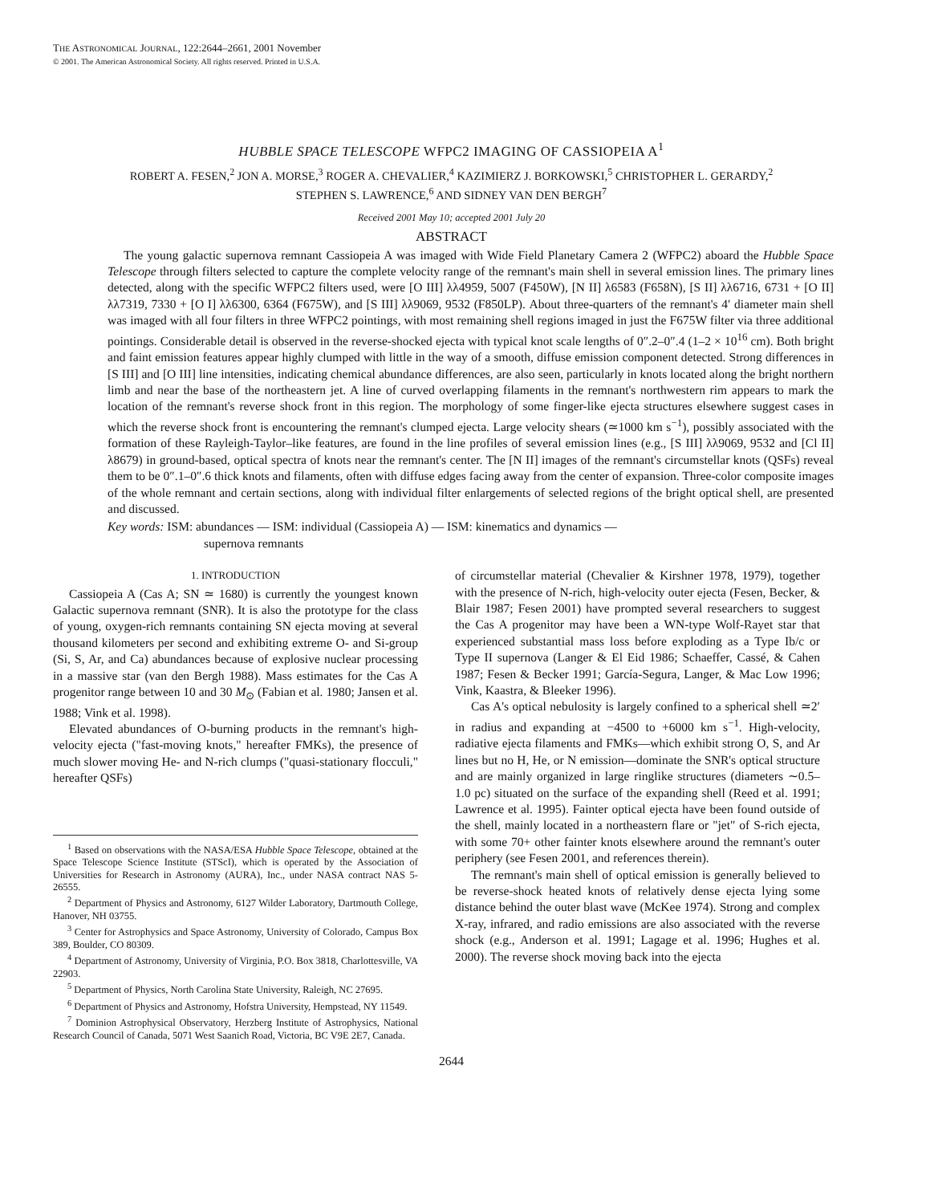THE ASTRONOMICAL JOURNAL, 122:2644–2661, 2001 November
© 2001. The American Astronomical Society. All rights reserved. Printed in U.S.A.
HUBBLE SPACE TELESCOPE WFPC2 IMAGING OF CASSIOPEIA A<sup>1</sup>
ROBERT A. FESEN,<sup>2</sup> JON A. MORSE,<sup>3</sup> ROGER A. CHEVALIER,<sup>4</sup> KAZIMIERZ J. BORKOWSKI,<sup>5</sup> CHRISTOPHER L. GERARDY,<sup>2</sup>
STEPHEN S. LAWRENCE,<sup>6</sup> AND SIDNEY VAN DEN BERGH<sup>7</sup>
Received 2001 May 10; accepted 2001 July 20
ABSTRACT
The young galactic supernova remnant Cassiopeia A was imaged with Wide Field Planetary Camera 2 (WFPC2) aboard the Hubble Space Telescope through filters selected to capture the complete velocity range of the remnant's main shell in several emission lines. The primary lines detected, along with the specific WFPC2 filters used, were [O III] λλ4959, 5007 (F450W), [N II] λ6583 (F658N), [S II] λλ6716, 6731 + [O II] λλ7319, 7330 + [O I] λλ6300, 6364 (F675W), and [S III] λλ9069, 9532 (F850LP). About three-quarters of the remnant's 4′ diameter main shell was imaged with all four filters in three WFPC2 pointings, with most remaining shell regions imaged in just the F675W filter via three additional pointings. Considerable detail is observed in the reverse-shocked ejecta with typical knot scale lengths of 0″.2–0″.4 (1–2 × 10<sup>16</sup> cm). Both bright and faint emission features appear highly clumped with little in the way of a smooth, diffuse emission component detected. Strong differences in [S III] and [O III] line intensities, indicating chemical abundance differences, are also seen, particularly in knots located along the bright northern limb and near the base of the northeastern jet. A line of curved overlapping filaments in the remnant's northwestern rim appears to mark the location of the remnant's reverse shock front in this region. The morphology of some finger-like ejecta structures elsewhere suggest cases in which the reverse shock front is encountering the remnant's clumped ejecta. Large velocity shears (≃1000 km s<sup>−1</sup>), possibly associated with the formation of these Rayleigh-Taylor–like features, are found in the line profiles of several emission lines (e.g., [S III] λλ9069, 9532 and [Cl II] λ8679) in ground-based, optical spectra of knots near the remnant's center. The [N II] images of the remnant's circumstellar knots (QSFs) reveal them to be 0″.1–0″.6 thick knots and filaments, often with diffuse edges facing away from the center of expansion. Three-color composite images of the whole remnant and certain sections, along with individual filter enlargements of selected regions of the bright optical shell, are presented and discussed.
Key words: ISM: abundances — ISM: individual (Cassiopeia A) — ISM: kinematics and dynamics —
supernova remnants
1. INTRODUCTION
Cassiopeia A (Cas A; SN ≃ 1680) is currently the youngest known Galactic supernova remnant (SNR). It is also the prototype for the class of young, oxygen-rich remnants containing SN ejecta moving at several thousand kilometers per second and exhibiting extreme O- and Si-group (Si, S, Ar, and Ca) abundances because of explosive nuclear processing in a massive star (van den Bergh 1988). Mass estimates for the Cas A progenitor range between 10 and 30 M<sub>⊙</sub> (Fabian et al. 1980; Jansen et al. 1988; Vink et al. 1998).
Elevated abundances of O-burning products in the remnant's high-velocity ejecta ("fast-moving knots," hereafter FMKs), the presence of much slower moving He- and N-rich clumps ("quasi-stationary flocculi," hereafter QSFs)
<sup>1</sup> Based on observations with the NASA/ESA Hubble Space Telescope, obtained at the Space Telescope Science Institute (STScI), which is operated by the Association of Universities for Research in Astronomy (AURA), Inc., under NASA contract NAS 5-26555.
<sup>2</sup> Department of Physics and Astronomy, 6127 Wilder Laboratory, Dartmouth College, Hanover, NH 03755.
<sup>3</sup> Center for Astrophysics and Space Astronomy, University of Colorado, Campus Box 389, Boulder, CO 80309.
<sup>4</sup> Department of Astronomy, University of Virginia, P.O. Box 3818, Charlottesville, VA 22903.
<sup>5</sup> Department of Physics, North Carolina State University, Raleigh, NC 27695.
<sup>6</sup> Department of Physics and Astronomy, Hofstra University, Hempstead, NY 11549.
<sup>7</sup> Dominion Astrophysical Observatory, Herzberg Institute of Astrophysics, National Research Council of Canada, 5071 West Saanich Road, Victoria, BC V9E 2E7, Canada.
of circumstellar material (Chevalier & Kirshner 1978, 1979), together with the presence of N-rich, high-velocity outer ejecta (Fesen, Becker, & Blair 1987; Fesen 2001) have prompted several researchers to suggest the Cas A progenitor may have been a WN-type Wolf-Rayet star that experienced substantial mass loss before exploding as a Type Ib/c or Type II supernova (Langer & El Eid 1986; Schaeffer, Cassé, & Cahen 1987; Fesen & Becker 1991; García-Segura, Langer, & Mac Low 1996; Vink, Kaastra, & Bleeker 1996).
Cas A's optical nebulosity is largely confined to a spherical shell ≃2′ in radius and expanding at −4500 to +6000 km s<sup>−1</sup>. High-velocity, radiative ejecta filaments and FMKs—which exhibit strong O, S, and Ar lines but no H, He, or N emission—dominate the SNR's optical structure and are mainly organized in large ringlike structures (diameters ∼0.5–1.0 pc) situated on the surface of the expanding shell (Reed et al. 1991; Lawrence et al. 1995). Fainter optical ejecta have been found outside of the shell, mainly located in a northeastern flare or "jet" of S-rich ejecta, with some 70+ other fainter knots elsewhere around the remnant's outer periphery (see Fesen 2001, and references therein).
The remnant's main shell of optical emission is generally believed to be reverse-shock heated knots of relatively dense ejecta lying some distance behind the outer blast wave (McKee 1974). Strong and complex X-ray, infrared, and radio emissions are also associated with the reverse shock (e.g., Anderson et al. 1991; Lagage et al. 1996; Hughes et al. 2000). The reverse shock moving back into the ejecta
2644